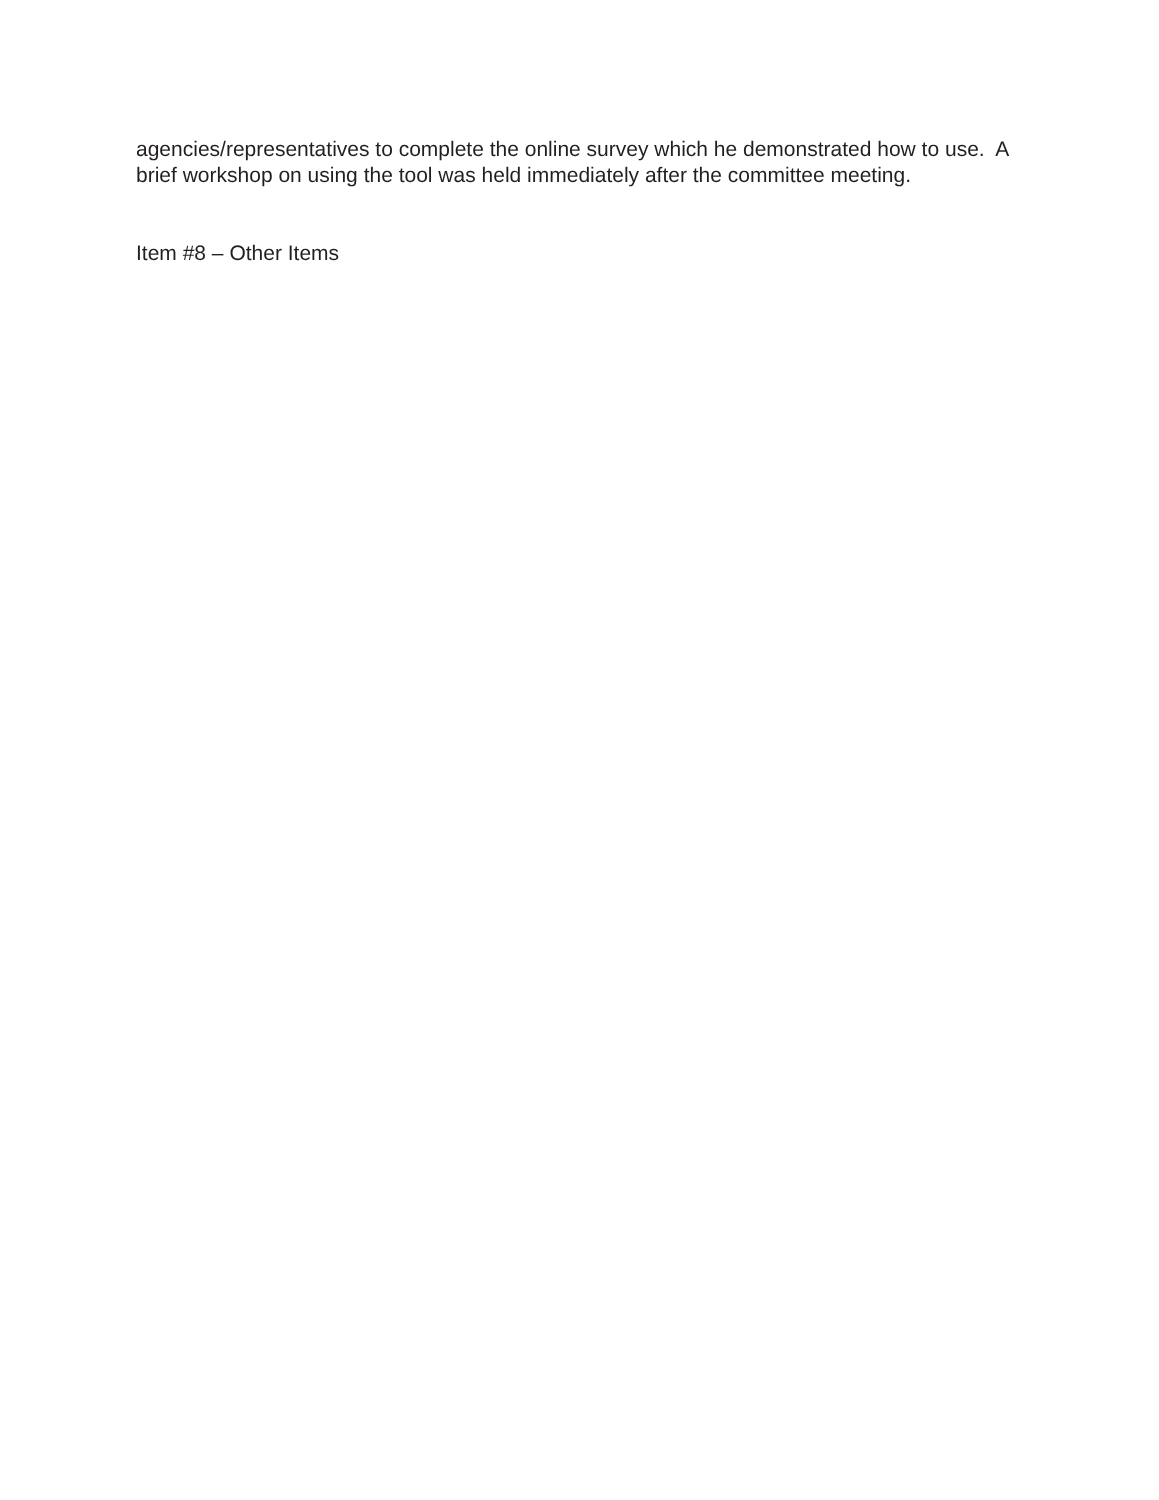agencies/representatives to complete the online survey which he demonstrated how to use. A brief workshop on using the tool was held immediately after the committee meeting.
Item #8 – Other Items